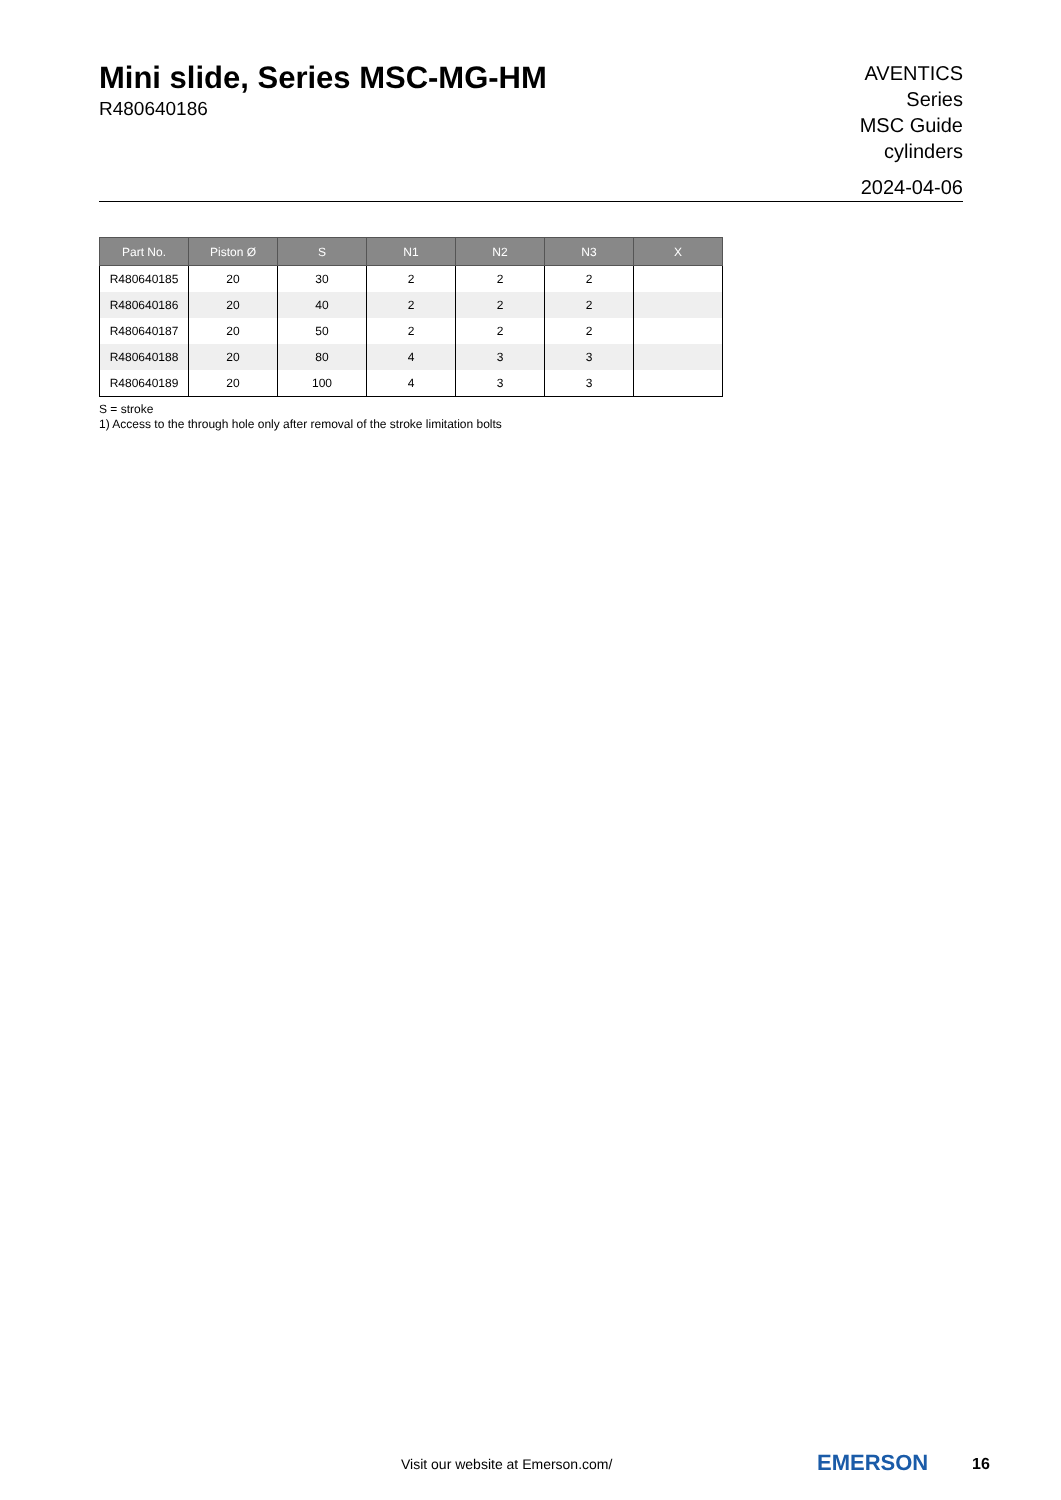Mini slide, Series MSC-MG-HM
R480640186
AVENTICS
Series
MSC Guide
cylinders
2024-04-06
| Part No. | Piston Ø | S | N1 | N2 | N3 | X |
| --- | --- | --- | --- | --- | --- | --- |
| R480640185 | 20 | 30 | 2 | 2 | 2 | |
| R480640186 | 20 | 40 | 2 | 2 | 2 | |
| R480640187 | 20 | 50 | 2 | 2 | 2 | |
| R480640188 | 20 | 80 | 4 | 3 | 3 | |
| R480640189 | 20 | 100 | 4 | 3 | 3 | |
S = stroke
1) Access to the through hole only after removal of the stroke limitation bolts
Visit our website at Emerson.com/
EMERSON 16